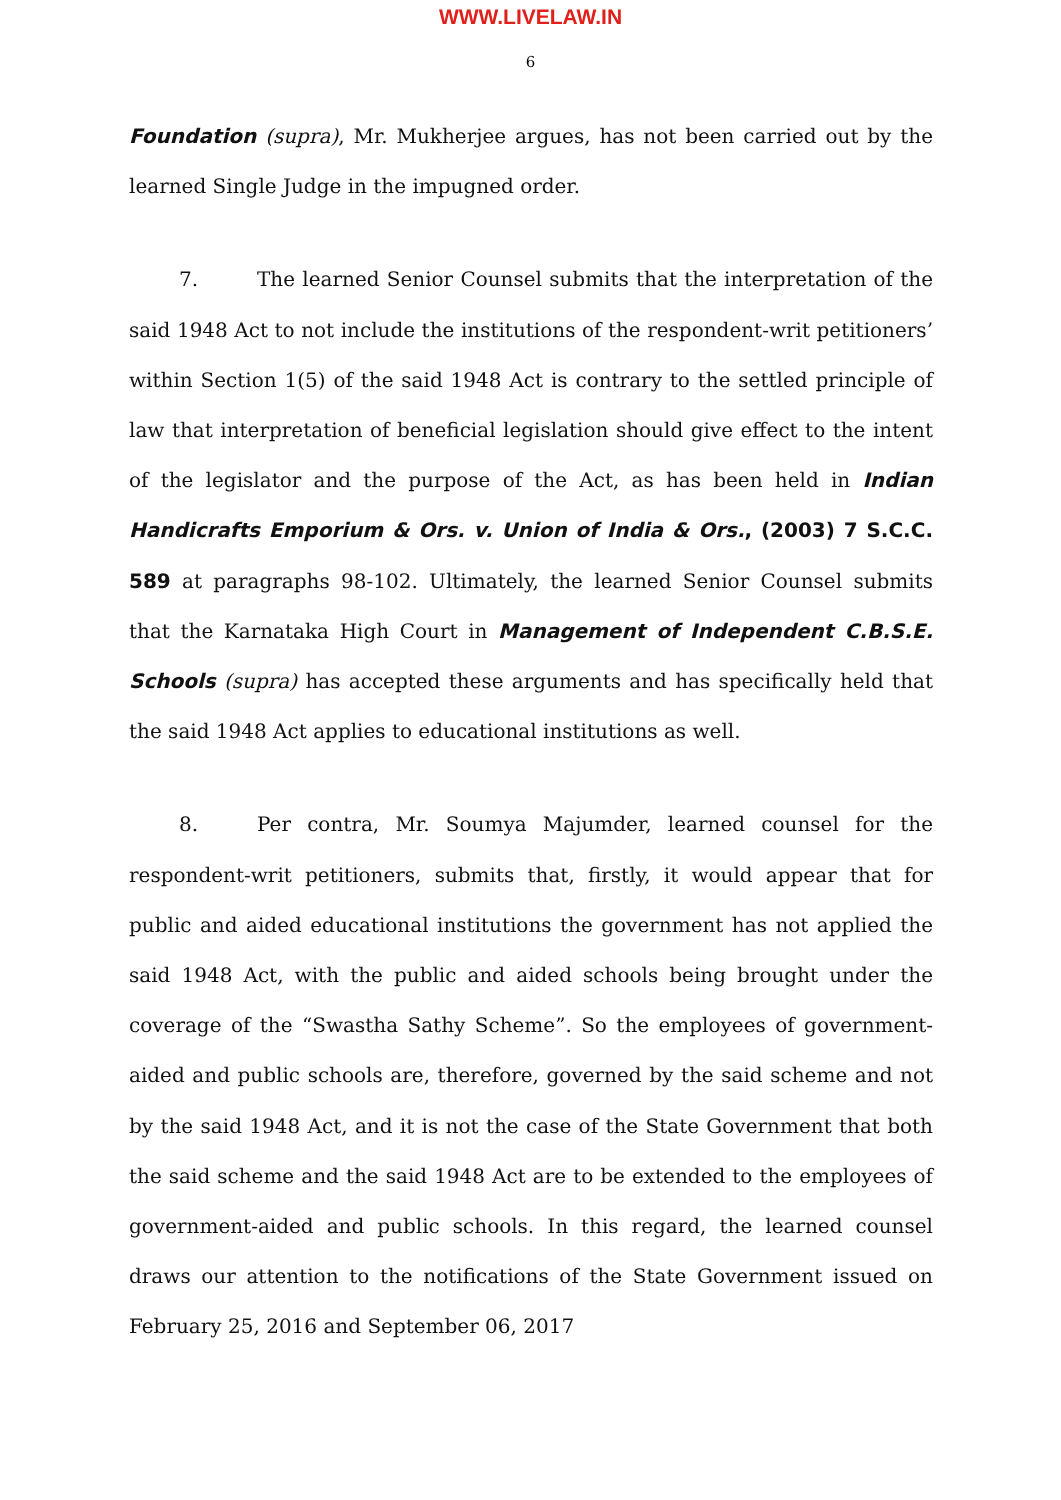WWW.LIVELAW.IN
6
Foundation (supra), Mr. Mukherjee argues, has not been carried out by the learned Single Judge in the impugned order.
7. The learned Senior Counsel submits that the interpretation of the said 1948 Act to not include the institutions of the respondent-writ petitioners’ within Section 1(5) of the said 1948 Act is contrary to the settled principle of law that interpretation of beneficial legislation should give effect to the intent of the legislator and the purpose of the Act, as has been held in Indian Handicrafts Emporium & Ors. v. Union of India & Ors., (2003) 7 S.C.C. 589 at paragraphs 98-102. Ultimately, the learned Senior Counsel submits that the Karnataka High Court in Management of Independent C.B.S.E. Schools (supra) has accepted these arguments and has specifically held that the said 1948 Act applies to educational institutions as well.
8. Per contra, Mr. Soumya Majumder, learned counsel for the respondent-writ petitioners, submits that, firstly, it would appear that for public and aided educational institutions the government has not applied the said 1948 Act, with the public and aided schools being brought under the coverage of the “Swastha Sathy Scheme”. So the employees of government-aided and public schools are, therefore, governed by the said scheme and not by the said 1948 Act, and it is not the case of the State Government that both the said scheme and the said 1948 Act are to be extended to the employees of government-aided and public schools. In this regard, the learned counsel draws our attention to the notifications of the State Government issued on February 25, 2016 and September 06, 2017